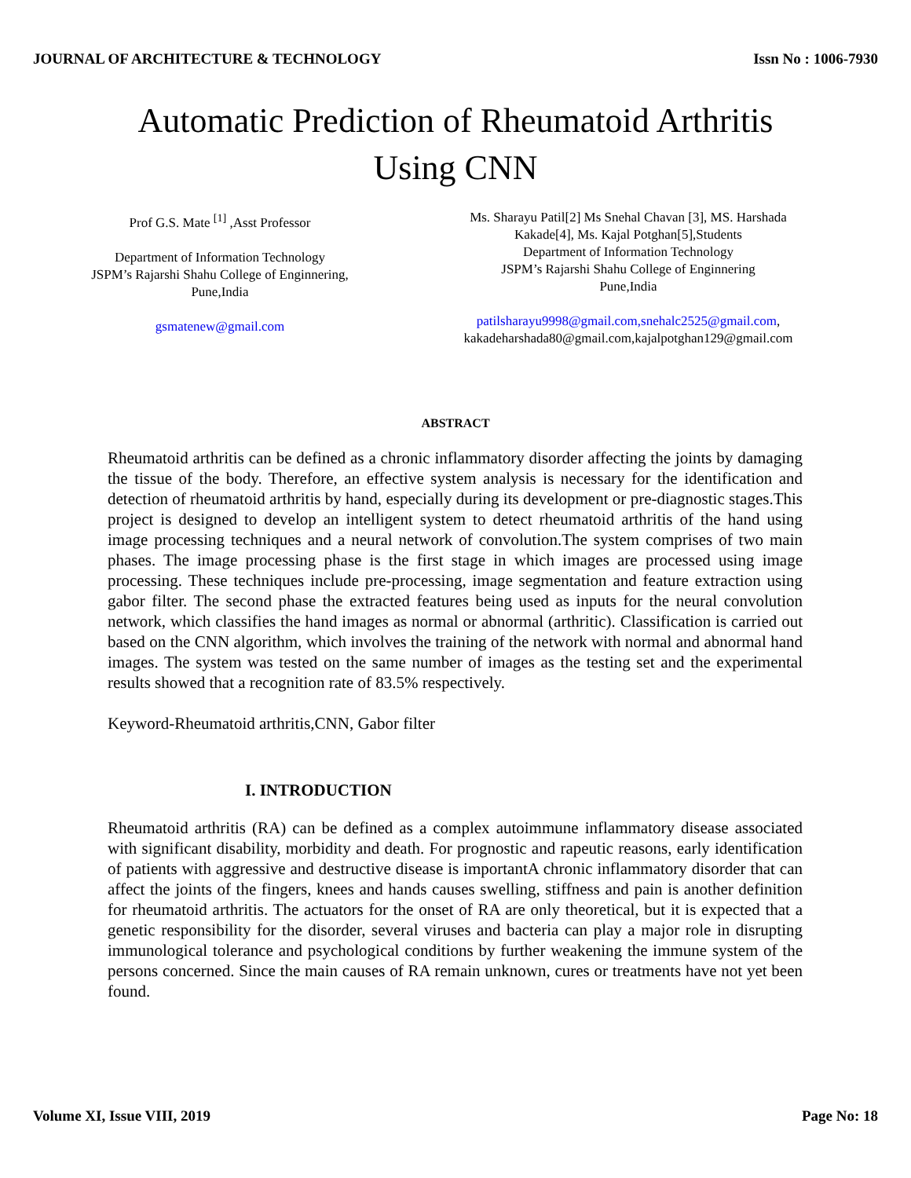JOURNAL OF ARCHITECTURE & TECHNOLOGY Issn No : 1006-7930
Automatic Prediction of Rheumatoid Arthritis
Using CNN
Prof G.S. Mate <sup>[1]</sup> ,Asst Professor
Department of Information Technology
JSPM’s Rajarshi Shahu College of Enginnering,
Pune,India
gsmatenew@gmail.com
Ms. Sharayu Patil[2] Ms Snehal Chavan [3], MS. Harshada Kakade[4], Ms. Kajal Potghan[5],Students
Department of Information Technology
JSPM’s Rajarshi Shahu College of Enginnering
Pune,India
patilsharayu9998@gmail.com,snehalc2525@gmail.com,
kakadeharshada80@gmail.com,kajalpotghan129@gmail.com
ABSTRACT
Rheumatoid arthritis can be defined as a chronic inflammatory disorder affecting the joints by damaging the tissue of the body. Therefore, an effective system analysis is necessary for the identification and detection of rheumatoid arthritis by hand, especially during its development or pre-diagnostic stages.This project is designed to develop an intelligent system to detect rheumatoid arthritis of the hand using image processing techniques and a neural network of convolution.The system comprises of two main phases. The image processing phase is the first stage in which images are processed using image processing. These techniques include pre-processing, image segmentation and feature extraction using gabor filter. The second phase the extracted features being used as inputs for the neural convolution network, which classifies the hand images as normal or abnormal (arthritic). Classification is carried out based on the CNN algorithm, which involves the training of the network with normal and abnormal hand images. The system was tested on the same number of images as the testing set and the experimental results showed that a recognition rate of 83.5% respectively.
Keyword-Rheumatoid arthritis,CNN, Gabor filter
I. INTRODUCTION
Rheumatoid arthritis (RA) can be defined as a complex autoimmune inflammatory disease associated with significant disability, morbidity and death. For prognostic and rapeutic reasons, early identification of patients with aggressive and destructive disease is importantA chronic inflammatory disorder that can affect the joints of the fingers, knees and hands causes swelling, stiffness and pain is another definition for rheumatoid arthritis. The actuators for the onset of RA are only theoretical, but it is expected that a genetic responsibility for the disorder, several viruses and bacteria can play a major role in disrupting immunological tolerance and psychological conditions by further weakening the immune system of the persons concerned. Since the main causes of RA remain unknown, cures or treatments have not yet been found.
Volume XI, Issue VIII, 2019 Page No: 18